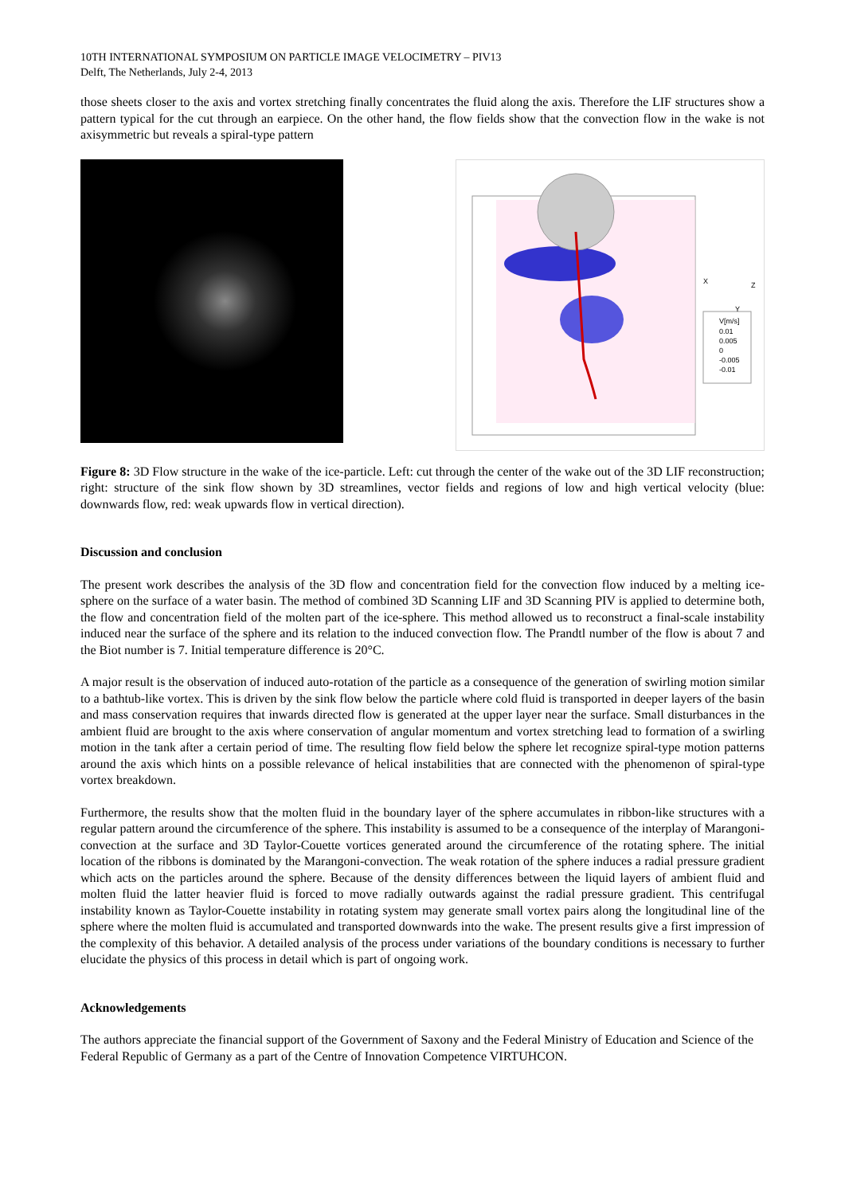10TH INTERNATIONAL SYMPOSIUM ON PARTICLE IMAGE VELOCIMETRY – PIV13
Delft, The Netherlands, July 2-4, 2013
those sheets closer to the axis and vortex stretching finally concentrates the fluid along the axis. Therefore the LIF structures show a pattern typical for the cut through an earpiece. On the other hand, the flow fields show that the convection flow in the wake is not axisymmetric but reveals a spiral-type pattern
V[m/s]
0.01
0.005
0
-0.005
-0.01
X
Z
Y
Figure 8: 3D Flow structure in the wake of the ice-particle. Left: cut through the center of the wake out of the 3D LIF reconstruction; right: structure of the sink flow shown by 3D streamlines, vector fields and regions of low and high vertical velocity (blue: downwards flow, red: weak upwards flow in vertical direction).
Discussion and conclusion
The present work describes the analysis of the 3D flow and concentration field for the convection flow induced by a melting ice-sphere on the surface of a water basin. The method of combined 3D Scanning LIF and 3D Scanning PIV is applied to determine both, the flow and concentration field of the molten part of the ice-sphere. This method allowed us to reconstruct a final-scale instability induced near the surface of the sphere and its relation to the induced convection flow. The Prandtl number of the flow is about 7 and the Biot number is 7. Initial temperature difference is 20°C.
A major result is the observation of induced auto-rotation of the particle as a consequence of the generation of swirling motion similar to a bathtub-like vortex. This is driven by the sink flow below the particle where cold fluid is transported in deeper layers of the basin and mass conservation requires that inwards directed flow is generated at the upper layer near the surface. Small disturbances in the ambient fluid are brought to the axis where conservation of angular momentum and vortex stretching lead to formation of a swirling motion in the tank after a certain period of time. The resulting flow field below the sphere let recognize spiral-type motion patterns around the axis which hints on a possible relevance of helical instabilities that are connected with the phenomenon of spiral-type vortex breakdown.
Furthermore, the results show that the molten fluid in the boundary layer of the sphere accumulates in ribbon-like structures with a regular pattern around the circumference of the sphere. This instability is assumed to be a consequence of the interplay of Marangoni-convection at the surface and 3D Taylor-Couette vortices generated around the circumference of the rotating sphere. The initial location of the ribbons is dominated by the Marangoni-convection. The weak rotation of the sphere induces a radial pressure gradient which acts on the particles around the sphere. Because of the density differences between the liquid layers of ambient fluid and molten fluid the latter heavier fluid is forced to move radially outwards against the radial pressure gradient. This centrifugal instability known as Taylor-Couette instability in rotating system may generate small vortex pairs along the longitudinal line of the sphere where the molten fluid is accumulated and transported downwards into the wake. The present results give a first impression of the complexity of this behavior. A detailed analysis of the process under variations of the boundary conditions is necessary to further elucidate the physics of this process in detail which is part of ongoing work.
Acknowledgements
The authors appreciate the financial support of the Government of Saxony and the Federal Ministry of Education and Science of the Federal Republic of Germany as a part of the Centre of Innovation Competence VIRTUHCON.